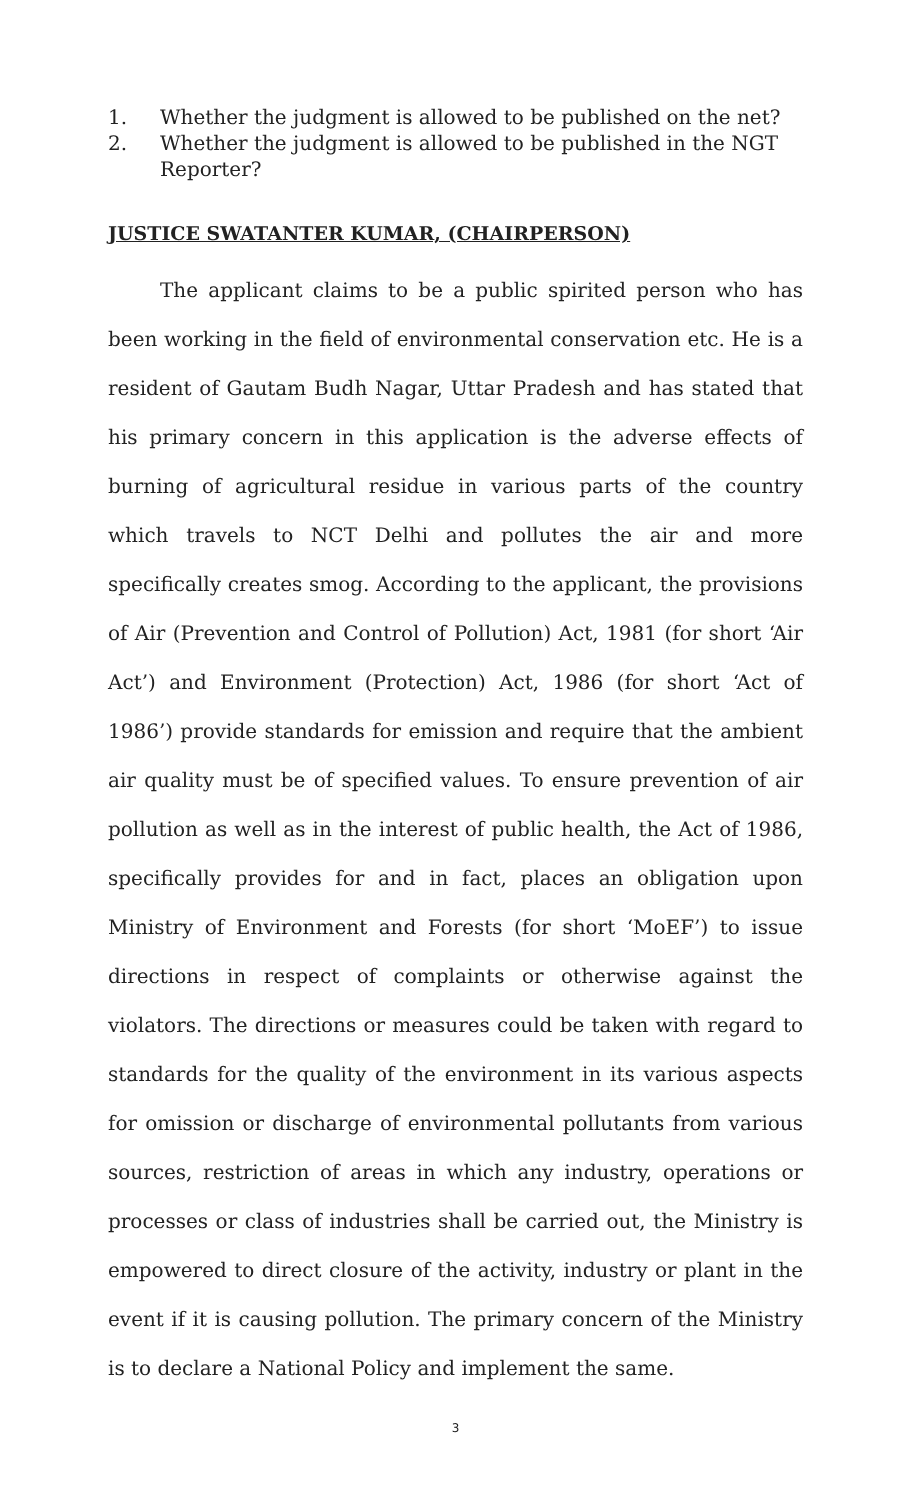1. Whether the judgment is allowed to be published on the net?
2. Whether the judgment is allowed to be published in the NGT Reporter?
JUSTICE SWATANTER KUMAR, (CHAIRPERSON)
The applicant claims to be a public spirited person who has been working in the field of environmental conservation etc. He is a resident of Gautam Budh Nagar, Uttar Pradesh and has stated that his primary concern in this application is the adverse effects of burning of agricultural residue in various parts of the country which travels to NCT Delhi and pollutes the air and more specifically creates smog. According to the applicant, the provisions of Air (Prevention and Control of Pollution) Act, 1981 (for short ‘Air Act’) and Environment (Protection) Act, 1986 (for short ‘Act of 1986’) provide standards for emission and require that the ambient air quality must be of specified values. To ensure prevention of air pollution as well as in the interest of public health, the Act of 1986, specifically provides for and in fact, places an obligation upon Ministry of Environment and Forests (for short ‘MoEF’) to issue directions in respect of complaints or otherwise against the violators. The directions or measures could be taken with regard to standards for the quality of the environment in its various aspects for omission or discharge of environmental pollutants from various sources, restriction of areas in which any industry, operations or processes or class of industries shall be carried out, the Ministry is empowered to direct closure of the activity, industry or plant in the event if it is causing pollution. The primary concern of the Ministry is to declare a National Policy and implement the same.
3